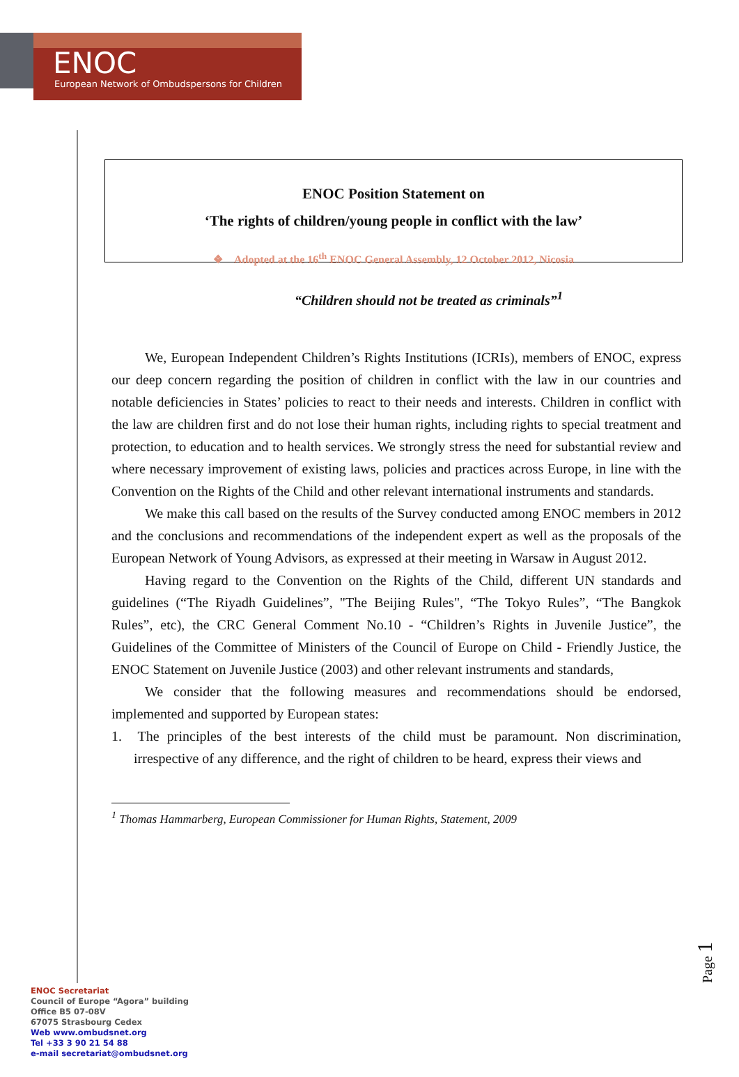ENOC
European Network of Ombudspersons for Children
ENOC Position Statement on
‘The rights of children/young people in conflict with the law’
❖ Adopted at the 16<sup>th</sup> ENOC General Assembly, 12 October 2012, Nicosia
“Children should not be treated as criminals”<sup>1</sup>
We, European Independent Children’s Rights Institutions (ICRIs), members of ENOC, express our deep concern regarding the position of children in conflict with the law in our countries and notable deficiencies in States’ policies to react to their needs and interests. Children in conflict with the law are children first and do not lose their human rights, including rights to special treatment and protection, to education and to health services. We strongly stress the need for substantial review and where necessary improvement of existing laws, policies and practices across Europe, in line with the Convention on the Rights of the Child and other relevant international instruments and standards.
We make this call based on the results of the Survey conducted among ENOC members in 2012 and the conclusions and recommendations of the independent expert as well as the proposals of the European Network of Young Advisors, as expressed at their meeting in Warsaw in August 2012.
Having regard to the Convention on the Rights of the Child, different UN standards and guidelines (“The Riyadh Guidelines”, "The Beijing Rules", “The Tokyo Rules”, “The Bangkok Rules”, etc), the CRC General Comment No.10 - “Children’s Rights in Juvenile Justice”, the Guidelines of the Committee of Ministers of the Council of Europe on Child - Friendly Justice, the ENOC Statement on Juvenile Justice (2003) and other relevant instruments and standards,
We consider that the following measures and recommendations should be endorsed, implemented and supported by European states:
1. The principles of the best interests of the child must be paramount. Non discrimination, irrespective of any difference, and the right of children to be heard, express their views and
<sup>1</sup> Thomas Hammarberg, European Commissioner for Human Rights, Statement, 2009
Page 1
ENOC Secretariat
Council of Europe “Agora” building
Office B5 07-08V
67075 Strasbourg Cedex
Web www.ombudsnet.org
Tel +33 3 90 21 54 88
e-mail secretariat@ombudsnet.org